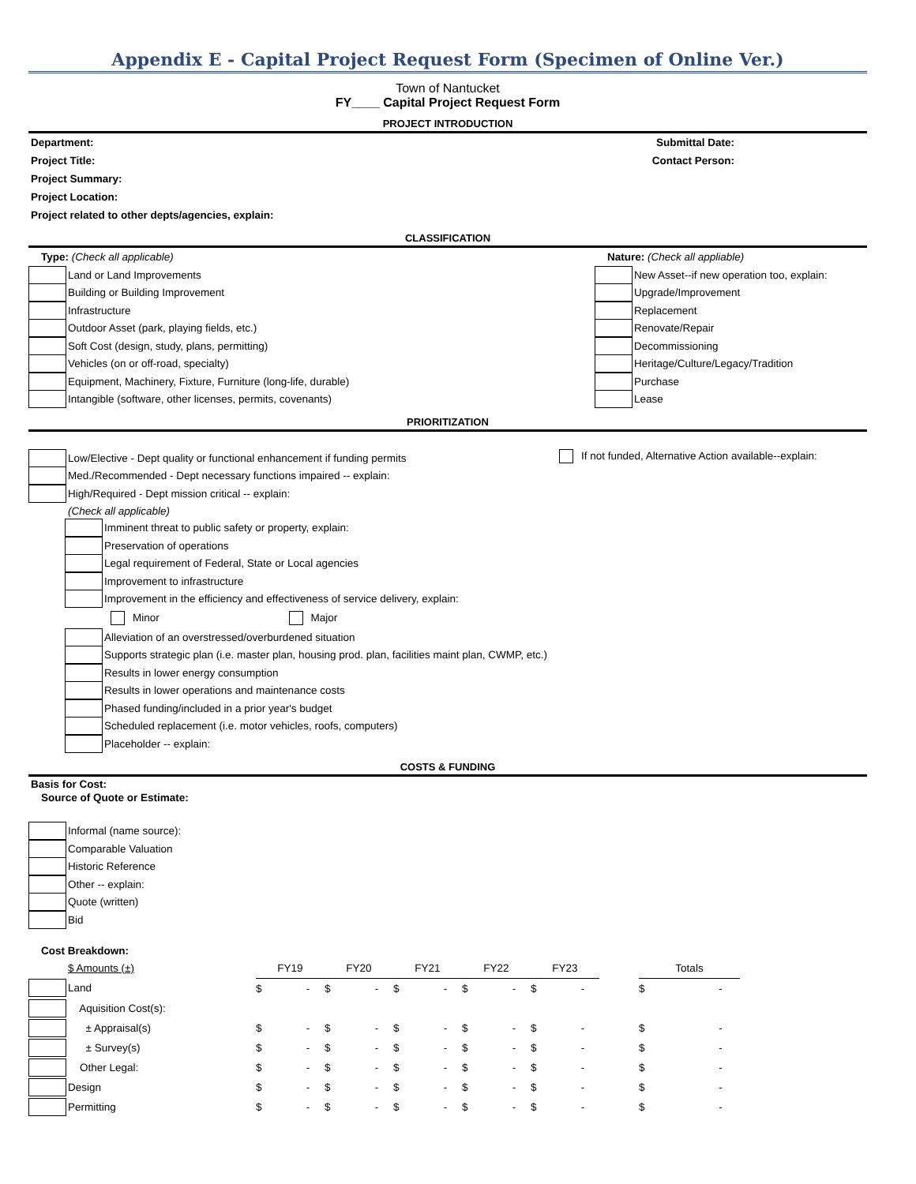Appendix E - Capital Project Request Form (Specimen of Online Ver.)
Town of Nantucket
FY____ Capital Project Request Form
PROJECT INTRODUCTION
Department: Submittal Date:
Project Title: Contact Person:
Project Summary:
Project Location:
Project related to other depts/agencies, explain:
CLASSIFICATION
Type: (Check all applicable)
Land or Land Improvements
Building or Building Improvement
Infrastructure
Outdoor Asset (park, playing fields, etc.)
Soft Cost (design, study, plans, permitting)
Vehicles (on or off-road, specialty)
Equipment, Machinery, Fixture, Furniture (long-life, durable)
Intangible (software, other licenses, permits, covenants)
Nature: (Check all appliable)
New Asset--if new operation too, explain:
Upgrade/Improvement
Replacement
Renovate/Repair
Decommissioning
Heritage/Culture/Legacy/Tradition
Purchase
Lease
PRIORITIZATION
Low/Elective - Dept quality or functional enhancement if funding permits
Med./Recommended - Dept necessary functions impaired -- explain:
High/Required - Dept mission critical -- explain:
(Check all applicable)
Imminent threat to public safety or property, explain:
Preservation of operations
Legal requirement of Federal, State or Local agencies
Improvement to infrastructure
Improvement in the efficiency and effectiveness of service delivery, explain:
Minor Major
Alleviation of an overstressed/overburdened situation
Supports strategic plan (i.e. master plan, housing prod. plan, facilities maint plan, CWMP, etc.)
Results in lower energy consumption
Results in lower operations and maintenance costs
Phased funding/included in a prior year's budget
Scheduled replacement (i.e. motor vehicles, roofs, computers)
Placeholder -- explain:
If not funded, Alternative Action available--explain:
COSTS & FUNDING
Basis for Cost:
Source of Quote or Estimate:
Informal (name source):
Comparable Valuation
Historic Reference
Other -- explain:
Quote (written)
Bid
Cost Breakdown:
| | $ Amounts (±) | FY19 | FY20 | FY21 | FY22 | FY23 | | Totals |
| | Land | $ - | $ - | $ - | $ - | $ - | | $ - |
| | Aquisition Cost(s): | | | | | | | |
| | ± Appraisal(s) | $ - | $ - | $ - | $ - | $ - | | $ - |
| | ± Survey(s) | $ - | $ - | $ - | $ - | $ - | | $ - |
| | Other Legal: | $ - | $ - | $ - | $ - | $ - | | $ - |
| | Design | $ - | $ - | $ - | $ - | $ - | | $ - |
| | Permitting | $ - | $ - | $ - | $ - | $ - | | $ - |